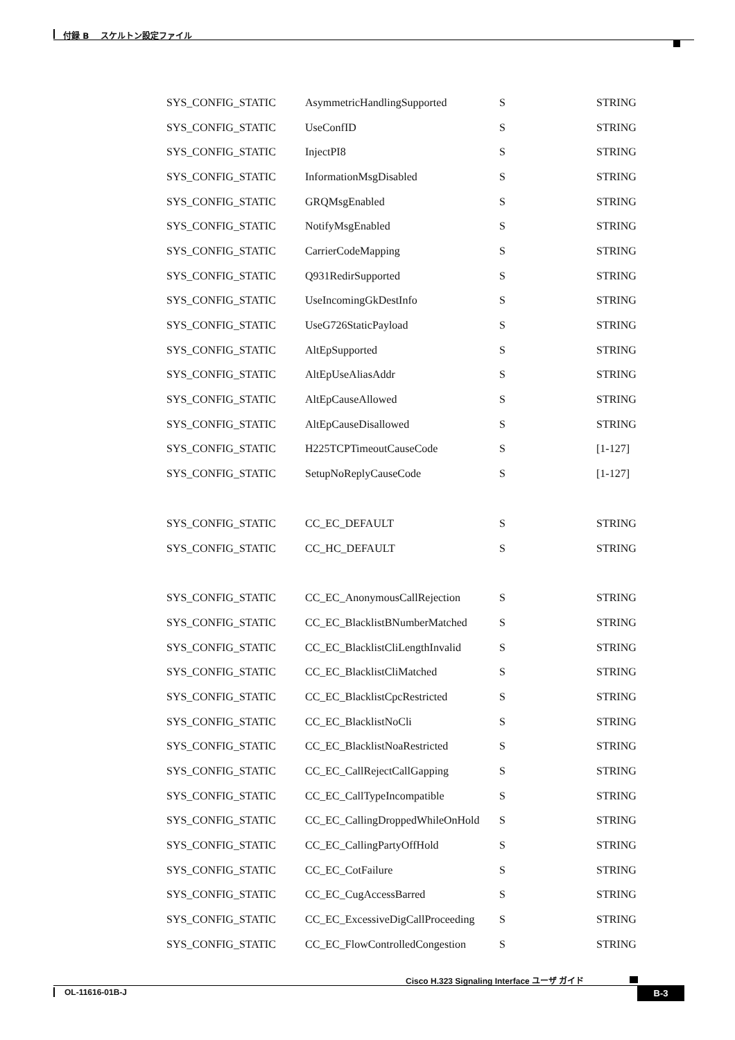付録 B　 スケルトン設定ファイル
| SYS_CONFIG_STATIC | AsymmetricHandlingSupported | S | STRING |
| SYS_CONFIG_STATIC | UseConfID | S | STRING |
| SYS_CONFIG_STATIC | InjectPI8 | S | STRING |
| SYS_CONFIG_STATIC | InformationMsgDisabled | S | STRING |
| SYS_CONFIG_STATIC | GRQMsgEnabled | S | STRING |
| SYS_CONFIG_STATIC | NotifyMsgEnabled | S | STRING |
| SYS_CONFIG_STATIC | CarrierCodeMapping | S | STRING |
| SYS_CONFIG_STATIC | Q931RedirSupported | S | STRING |
| SYS_CONFIG_STATIC | UseIncomingGkDestInfo | S | STRING |
| SYS_CONFIG_STATIC | UseG726StaticPayload | S | STRING |
| SYS_CONFIG_STATIC | AltEpSupported | S | STRING |
| SYS_CONFIG_STATIC | AltEpUseAliasAddr | S | STRING |
| SYS_CONFIG_STATIC | AltEpCauseAllowed | S | STRING |
| SYS_CONFIG_STATIC | AltEpCauseDisallowed | S | STRING |
| SYS_CONFIG_STATIC | H225TCPTimeoutCauseCode | S | [1-127] |
| SYS_CONFIG_STATIC | SetupNoReplyCauseCode | S | [1-127] |
| SYS_CONFIG_STATIC | CC_EC_DEFAULT | S | STRING |
| SYS_CONFIG_STATIC | CC_HC_DEFAULT | S | STRING |
| SYS_CONFIG_STATIC | CC_EC_AnonymousCallRejection | S | STRING |
| SYS_CONFIG_STATIC | CC_EC_BlacklistBNumberMatched | S | STRING |
| SYS_CONFIG_STATIC | CC_EC_BlacklistCliLengthInvalid | S | STRING |
| SYS_CONFIG_STATIC | CC_EC_BlacklistCliMatched | S | STRING |
| SYS_CONFIG_STATIC | CC_EC_BlacklistCpcRestricted | S | STRING |
| SYS_CONFIG_STATIC | CC_EC_BlacklistNoCli | S | STRING |
| SYS_CONFIG_STATIC | CC_EC_BlacklistNoaRestricted | S | STRING |
| SYS_CONFIG_STATIC | CC_EC_CallRejectCallGapping | S | STRING |
| SYS_CONFIG_STATIC | CC_EC_CallTypeIncompatible | S | STRING |
| SYS_CONFIG_STATIC | CC_EC_CallingDroppedWhileOnHold | S | STRING |
| SYS_CONFIG_STATIC | CC_EC_CallingPartyOffHold | S | STRING |
| SYS_CONFIG_STATIC | CC_EC_CotFailure | S | STRING |
| SYS_CONFIG_STATIC | CC_EC_CugAccessBarred | S | STRING |
| SYS_CONFIG_STATIC | CC_EC_ExcessiveDigCallProceeding | S | STRING |
| SYS_CONFIG_STATIC | CC_EC_FlowControlledCongestion | S | STRING |
Cisco H.323 Signaling Interface ユーザ ガイド
OL-11616-01B-J B-3